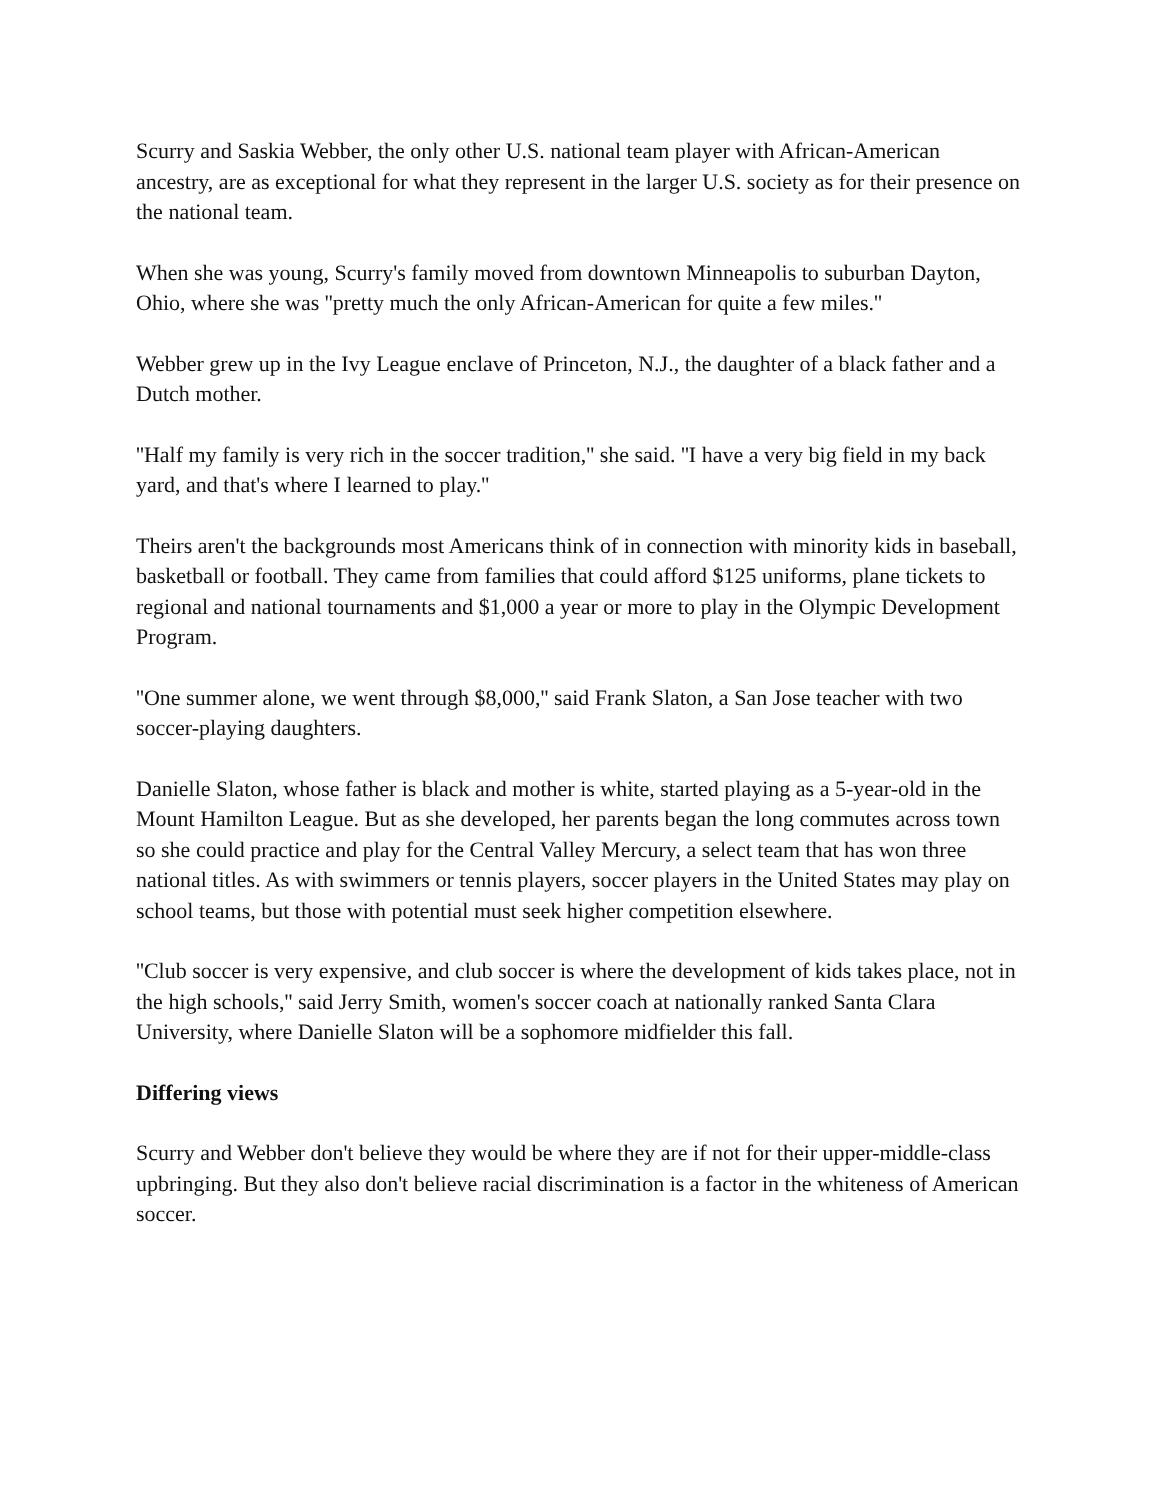Scurry and Saskia Webber, the only other U.S. national team player with African-American ancestry, are as exceptional for what they represent in the larger U.S. society as for their presence on the national team.
When she was young, Scurry's family moved from downtown Minneapolis to suburban Dayton, Ohio, where she was ''pretty much the only African-American for quite a few miles.''
Webber grew up in the Ivy League enclave of Princeton, N.J., the daughter of a black father and a Dutch mother.
''Half my family is very rich in the soccer tradition,'' she said. ''I have a very big field in my back yard, and that's where I learned to play.''
Theirs aren't the backgrounds most Americans think of in connection with minority kids in baseball, basketball or football. They came from families that could afford $125 uniforms, plane tickets to regional and national tournaments and $1,000 a year or more to play in the Olympic Development Program.
''One summer alone, we went through $8,000,'' said Frank Slaton, a San Jose teacher with two soccer-playing daughters.
Danielle Slaton, whose father is black and mother is white, started playing as a 5-year-old in the Mount Hamilton League. But as she developed, her parents began the long commutes across town so she could practice and play for the Central Valley Mercury, a select team that has won three national titles. As with swimmers or tennis players, soccer players in the United States may play on school teams, but those with potential must seek higher competition elsewhere.
''Club soccer is very expensive, and club soccer is where the development of kids takes place, not in the high schools,'' said Jerry Smith, women's soccer coach at nationally ranked Santa Clara University, where Danielle Slaton will be a sophomore midfielder this fall.
Differing views
Scurry and Webber don't believe they would be where they are if not for their upper-middle-class upbringing. But they also don't believe racial discrimination is a factor in the whiteness of American soccer.